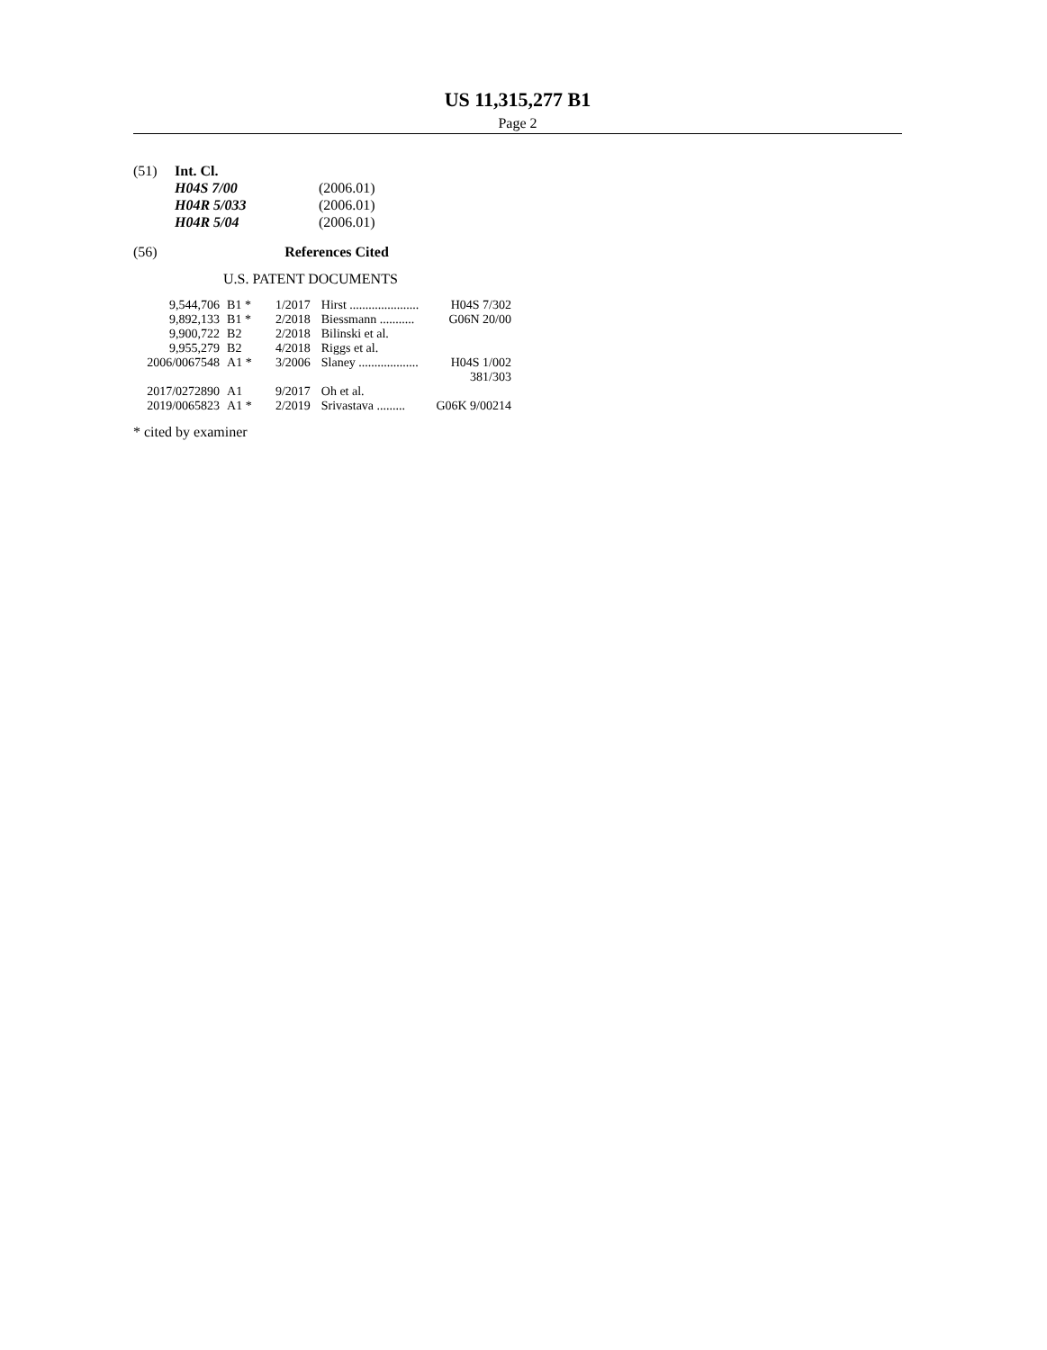US 11,315,277 B1
Page 2
| (51) | Int. Cl. | |
| | H04S 7/00 | (2006.01) |
| | H04R 5/033 | (2006.01) |
| | H04R 5/04 | (2006.01) |
| (56) | References Cited |
U.S. PATENT DOCUMENTS
| 9,544,706 | B1 * | 1/2017 | Hirst ...................... | H04S 7/302 |
| 9,892,133 | B1 * | 2/2018 | Biessmann ........... | G06N 20/00 |
| 9,900,722 | B2 | 2/2018 | Bilinski et al. | |
| 9,955,279 | B2 | 4/2018 | Riggs et al. | |
| 2006/0067548 | A1 * | 3/2006 | Slaney ................... | H04S 1/002 |
| | | | | 381/303 |
| 2017/0272890 | A1 | 9/2017 | Oh et al. | |
| 2019/0065823 | A1 * | 2/2019 | Srivastava ......... | G06K 9/00214 |
* cited by examiner